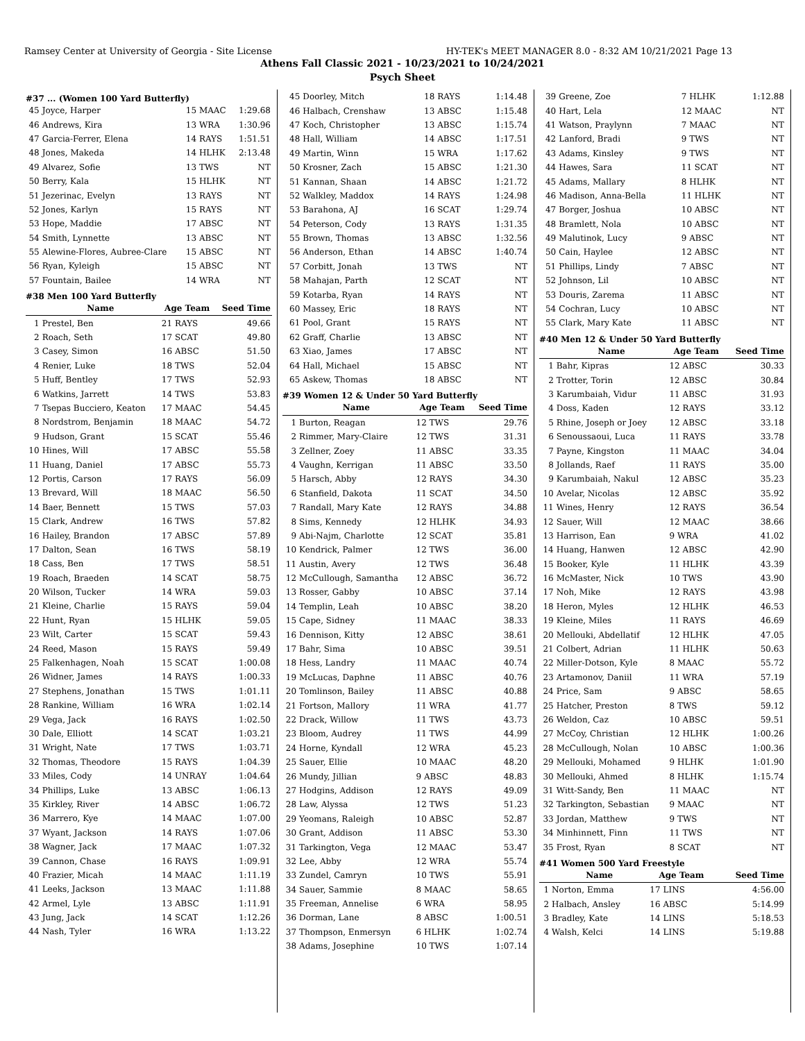Ramsey Center at University of Georgia - Site License HY-TEK's MEET MANAGER 8.0 - 8:32 AM 10/21/2021 Page 13
Athens Fall Classic 2021 - 10/23/2021 to 10/24/2021
Psych Sheet
#37 ... (Women 100 Yard Butterfly)
| 45 | Joyce, Harper | 15 MAAC | 1:29.68 |
| 46 | Andrews, Kira | 13 WRA | 1:30.96 |
| 47 | Garcia-Ferrer, Elena | 14 RAYS | 1:51.51 |
| 48 | Jones, Makeda | 14 HLHK | 2:13.48 |
| 49 | Alvarez, Sofie | 13 TWS | NT |
| 50 | Berry, Kala | 15 HLHK | NT |
| 51 | Jezerinac, Evelyn | 13 RAYS | NT |
| 52 | Jones, Karlyn | 15 RAYS | NT |
| 53 | Hope, Maddie | 17 ABSC | NT |
| 54 | Smith, Lynnette | 13 ABSC | NT |
| 55 | Alewine-Flores, Aubree-Clare | 15 ABSC | NT |
| 56 | Ryan, Kyleigh | 15 ABSC | NT |
| 57 | Fountain, Bailee | 14 WRA | NT |
#38 Men 100 Yard Butterfly
| | Name | Age Team | Seed Time |
| --- | --- | --- | --- |
| 1 | Prestel, Ben | 21 RAYS | 49.66 |
| 2 | Roach, Seth | 17 SCAT | 49.80 |
| 3 | Casey, Simon | 16 ABSC | 51.50 |
| 4 | Renier, Luke | 18 TWS | 52.04 |
| 5 | Huff, Bentley | 17 TWS | 52.93 |
| 6 | Watkins, Jarrett | 14 TWS | 53.83 |
| 7 | Tsepas Bucciero, Keaton | 17 MAAC | 54.45 |
| 8 | Nordstrom, Benjamin | 18 MAAC | 54.72 |
| 9 | Hudson, Grant | 15 SCAT | 55.46 |
| 10 | Hines, Will | 17 ABSC | 55.58 |
| 11 | Huang, Daniel | 17 ABSC | 55.73 |
| 12 | Portis, Carson | 17 RAYS | 56.09 |
| 13 | Brevard, Will | 18 MAAC | 56.50 |
| 14 | Baer, Bennett | 15 TWS | 57.03 |
| 15 | Clark, Andrew | 16 TWS | 57.82 |
| 16 | Hailey, Brandon | 17 ABSC | 57.89 |
| 17 | Dalton, Sean | 16 TWS | 58.19 |
| 18 | Cass, Ben | 17 TWS | 58.51 |
| 19 | Roach, Braeden | 14 SCAT | 58.75 |
| 20 | Wilson, Tucker | 14 WRA | 59.03 |
| 21 | Kleine, Charlie | 15 RAYS | 59.04 |
| 22 | Hunt, Ryan | 15 HLHK | 59.05 |
| 23 | Wilt, Carter | 15 SCAT | 59.43 |
| 24 | Reed, Mason | 15 RAYS | 59.49 |
| 25 | Falkenhagen, Noah | 15 SCAT | 1:00.08 |
| 26 | Widner, James | 14 RAYS | 1:00.33 |
| 27 | Stephens, Jonathan | 15 TWS | 1:01.11 |
| 28 | Rankine, William | 16 WRA | 1:02.14 |
| 29 | Vega, Jack | 16 RAYS | 1:02.50 |
| 30 | Dale, Elliott | 14 SCAT | 1:03.21 |
| 31 | Wright, Nate | 17 TWS | 1:03.71 |
| 32 | Thomas, Theodore | 15 RAYS | 1:04.39 |
| 33 | Miles, Cody | 14 UNRAY | 1:04.64 |
| 34 | Phillips, Luke | 13 ABSC | 1:06.13 |
| 35 | Kirkley, River | 14 ABSC | 1:06.72 |
| 36 | Marrero, Kye | 14 MAAC | 1:07.00 |
| 37 | Wyant, Jackson | 14 RAYS | 1:07.06 |
| 38 | Wagner, Jack | 17 MAAC | 1:07.32 |
| 39 | Cannon, Chase | 16 RAYS | 1:09.91 |
| 40 | Frazier, Micah | 14 MAAC | 1:11.19 |
| 41 | Leeks, Jackson | 13 MAAC | 1:11.88 |
| 42 | Armel, Lyle | 13 ABSC | 1:11.91 |
| 43 | Jung, Jack | 14 SCAT | 1:12.26 |
| 44 | Nash, Tyler | 16 WRA | 1:13.22 |
| 45 | Doorley, Mitch | 18 RAYS | 1:14.48 |
| 46 | Halbach, Crenshaw | 13 ABSC | 1:15.48 |
| 47 | Koch, Christopher | 13 ABSC | 1:15.74 |
| 48 | Hall, William | 14 ABSC | 1:17.51 |
| 49 | Martin, Winn | 15 WRA | 1:17.62 |
| 50 | Krosner, Zach | 15 ABSC | 1:21.30 |
| 51 | Kannan, Shaan | 14 ABSC | 1:21.72 |
| 52 | Walkley, Maddox | 14 RAYS | 1:24.98 |
| 53 | Barahona, AJ | 16 SCAT | 1:29.74 |
| 54 | Peterson, Cody | 13 RAYS | 1:31.35 |
| 55 | Brown, Thomas | 13 ABSC | 1:32.56 |
| 56 | Anderson, Ethan | 14 ABSC | 1:40.74 |
| 57 | Corbitt, Jonah | 13 TWS | NT |
| 58 | Mahajan, Parth | 12 SCAT | NT |
| 59 | Kotarba, Ryan | 14 RAYS | NT |
| 60 | Massey, Eric | 18 RAYS | NT |
| 61 | Pool, Grant | 15 RAYS | NT |
| 62 | Graff, Charlie | 13 ABSC | NT |
| 63 | Xiao, James | 17 ABSC | NT |
| 64 | Hall, Michael | 15 ABSC | NT |
| 65 | Askew, Thomas | 18 ABSC | NT |
#39 Women 12 & Under 50 Yard Butterfly
| | Name | Age Team | Seed Time |
| --- | --- | --- | --- |
| 1 | Burton, Reagan | 12 TWS | 29.76 |
| 2 | Rimmer, Mary-Claire | 12 TWS | 31.31 |
| 3 | Zellner, Zoey | 11 ABSC | 33.35 |
| 4 | Vaughn, Kerrigan | 11 ABSC | 33.50 |
| 5 | Harsch, Abby | 12 RAYS | 34.30 |
| 6 | Stanfield, Dakota | 11 SCAT | 34.50 |
| 7 | Randall, Mary Kate | 12 RAYS | 34.88 |
| 8 | Sims, Kennedy | 12 HLHK | 34.93 |
| 9 | Abi-Najm, Charlotte | 12 SCAT | 35.81 |
| 10 | Kendrick, Palmer | 12 TWS | 36.00 |
| 11 | Austin, Avery | 12 TWS | 36.48 |
| 12 | McCullough, Samantha | 12 ABSC | 36.72 |
| 13 | Rosser, Gabby | 10 ABSC | 37.14 |
| 14 | Templin, Leah | 10 ABSC | 38.20 |
| 15 | Cape, Sidney | 11 MAAC | 38.33 |
| 16 | Dennison, Kitty | 12 ABSC | 38.61 |
| 17 | Bahr, Sima | 10 ABSC | 39.51 |
| 18 | Hess, Landry | 11 MAAC | 40.74 |
| 19 | McLucas, Daphne | 11 ABSC | 40.76 |
| 20 | Tomlinson, Bailey | 11 ABSC | 40.88 |
| 21 | Fortson, Mallory | 11 WRA | 41.77 |
| 22 | Drack, Willow | 11 TWS | 43.73 |
| 23 | Bloom, Audrey | 11 TWS | 44.99 |
| 24 | Horne, Kyndall | 12 WRA | 45.23 |
| 25 | Sauer, Ellie | 10 MAAC | 48.20 |
| 26 | Mundy, Jillian | 9 ABSC | 48.83 |
| 27 | Hodgins, Addison | 12 RAYS | 49.09 |
| 28 | Law, Alyssa | 12 TWS | 51.23 |
| 29 | Yeomans, Raleigh | 10 ABSC | 52.87 |
| 30 | Grant, Addison | 11 ABSC | 53.30 |
| 31 | Tarkington, Vega | 12 MAAC | 53.47 |
| 32 | Lee, Abby | 12 WRA | 55.74 |
| 33 | Zundel, Camryn | 10 TWS | 55.91 |
| 34 | Sauer, Sammie | 8 MAAC | 58.65 |
| 35 | Freeman, Annelise | 6 WRA | 58.95 |
| 36 | Dorman, Lane | 8 ABSC | 1:00.51 |
| 37 | Thompson, Enmersyn | 6 HLHK | 1:02.74 |
| 38 | Adams, Josephine | 10 TWS | 1:07.14 |
| 39 | Greene, Zoe | 7 HLHK | 1:12.88 |
| 40 | Hart, Lela | 12 MAAC | NT |
| 41 | Watson, Praylynn | 7 MAAC | NT |
| 42 | Lanford, Bradi | 9 TWS | NT |
| 43 | Adams, Kinsley | 9 TWS | NT |
| 44 | Hawes, Sara | 11 SCAT | NT |
| 45 | Adams, Mallary | 8 HLHK | NT |
| 46 | Madison, Anna-Bella | 11 HLHK | NT |
| 47 | Borger, Joshua | 10 ABSC | NT |
| 48 | Bramlett, Nola | 10 ABSC | NT |
| 49 | Malutinok, Lucy | 9 ABSC | NT |
| 50 | Cain, Haylee | 12 ABSC | NT |
| 51 | Phillips, Lindy | 7 ABSC | NT |
| 52 | Johnson, Lil | 10 ABSC | NT |
| 53 | Douris, Zarema | 11 ABSC | NT |
| 54 | Cochran, Lucy | 10 ABSC | NT |
| 55 | Clark, Mary Kate | 11 ABSC | NT |
#40 Men 12 & Under 50 Yard Butterfly
| | Name | Age Team | Seed Time |
| --- | --- | --- | --- |
| 1 | Bahr, Kipras | 12 ABSC | 30.33 |
| 2 | Trotter, Torin | 12 ABSC | 30.84 |
| 3 | Karumbaiah, Vidur | 11 ABSC | 31.93 |
| 4 | Doss, Kaden | 12 RAYS | 33.12 |
| 5 | Rhine, Joseph or Joey | 12 ABSC | 33.18 |
| 6 | Senoussaoui, Luca | 11 RAYS | 33.78 |
| 7 | Payne, Kingston | 11 MAAC | 34.04 |
| 8 | Jollands, Raef | 11 RAYS | 35.00 |
| 9 | Karumbaiah, Nakul | 12 ABSC | 35.23 |
| 10 | Avelar, Nicolas | 12 ABSC | 35.92 |
| 11 | Wines, Henry | 12 RAYS | 36.54 |
| 12 | Sauer, Will | 12 MAAC | 38.66 |
| 13 | Harrison, Ean | 9 WRA | 41.02 |
| 14 | Huang, Hanwen | 12 ABSC | 42.90 |
| 15 | Booker, Kyle | 11 HLHK | 43.39 |
| 16 | McMaster, Nick | 10 TWS | 43.90 |
| 17 | Noh, Mike | 12 RAYS | 43.98 |
| 18 | Heron, Myles | 12 HLHK | 46.53 |
| 19 | Kleine, Miles | 11 RAYS | 46.69 |
| 20 | Mellouki, Abdellatif | 12 HLHK | 47.05 |
| 21 | Colbert, Adrian | 11 HLHK | 50.63 |
| 22 | Miller-Dotson, Kyle | 8 MAAC | 55.72 |
| 23 | Artamonov, Daniil | 11 WRA | 57.19 |
| 24 | Price, Sam | 9 ABSC | 58.65 |
| 25 | Hatcher, Preston | 8 TWS | 59.12 |
| 26 | Weldon, Caz | 10 ABSC | 59.51 |
| 27 | McCoy, Christian | 12 HLHK | 1:00.26 |
| 28 | McCullough, Nolan | 10 ABSC | 1:00.36 |
| 29 | Mellouki, Mohamed | 9 HLHK | 1:01.90 |
| 30 | Mellouki, Ahmed | 8 HLHK | 1:15.74 |
| 31 | Witt-Sandy, Ben | 11 MAAC | NT |
| 32 | Tarkington, Sebastian | 9 MAAC | NT |
| 33 | Jordan, Matthew | 9 TWS | NT |
| 34 | Minhinnett, Finn | 11 TWS | NT |
| 35 | Frost, Ryan | 8 SCAT | NT |
#41 Women 500 Yard Freestyle
| | Name | Age Team | Seed Time |
| --- | --- | --- | --- |
| 1 | Norton, Emma | 17 LINS | 4:56.00 |
| 2 | Halbach, Ansley | 16 ABSC | 5:14.99 |
| 3 | Bradley, Kate | 14 LINS | 5:18.53 |
| 4 | Walsh, Kelci | 14 LINS | 5:19.88 |